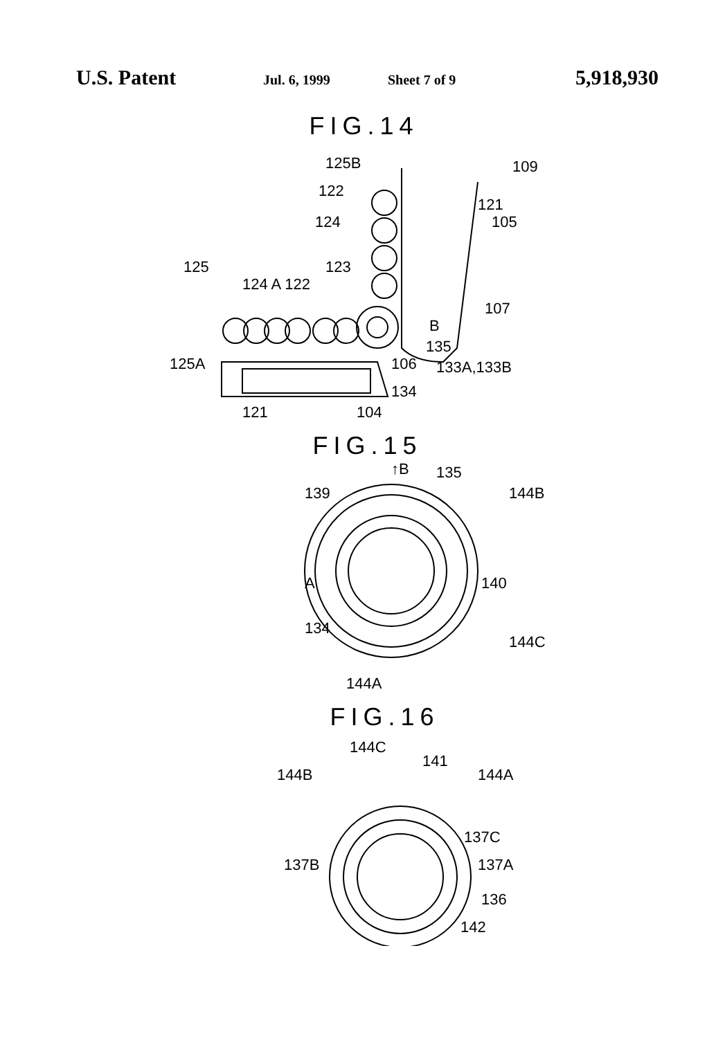U.S. Patent Jul. 6, 1999 Sheet 7 of 9 5,918,930
FIG.14
125B
109
122
121
124
105
125
123
124 A 122
107
B
135
125A
106
133A,133B
134
121
104
FIG.15
↑B
135
139
144B
A
140
134
144C
144A
FIG.16
144C
141
144B
144A
137C
137B
137A
136
142